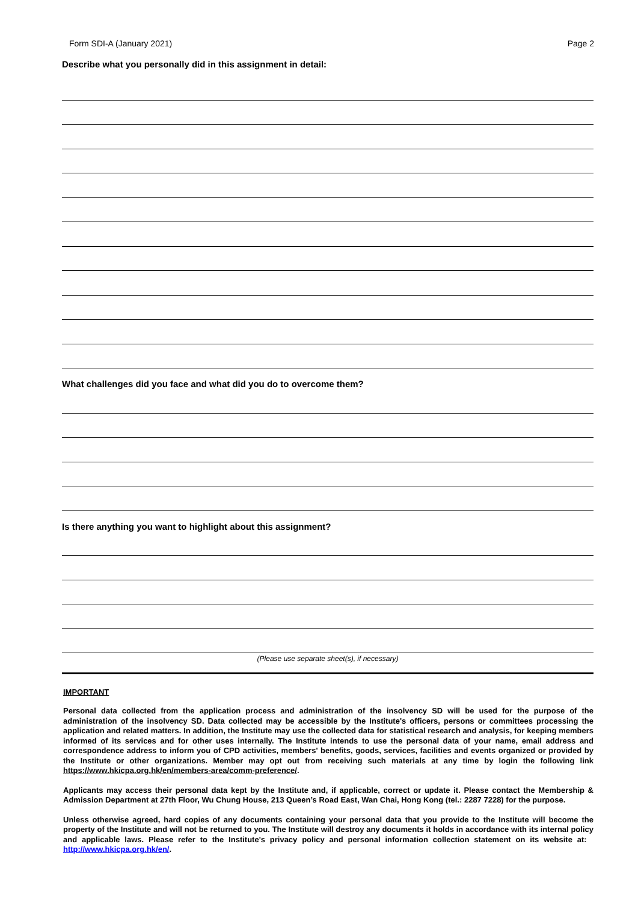Form SDI-A (January 2021) Page 2
Describe what you personally did in this assignment in detail:
What challenges did you face and what did you do to overcome them?
Is there anything you want to highlight about this assignment?
(Please use separate sheet(s), if necessary)
IMPORTANT
Personal data collected from the application process and administration of the insolvency SD will be used for the purpose of the administration of the insolvency SD. Data collected may be accessible by the Institute's officers, persons or committees processing the application and related matters. In addition, the Institute may use the collected data for statistical research and analysis, for keeping members informed of its services and for other uses internally. The Institute intends to use the personal data of your name, email address and correspondence address to inform you of CPD activities, members' benefits, goods, services, facilities and events organized or provided by the Institute or other organizations. Member may opt out from receiving such materials at any time by login the following link https://www.hkicpa.org.hk/en/members-area/comm-preference/.
Applicants may access their personal data kept by the Institute and, if applicable, correct or update it. Please contact the Membership & Admission Department at 27th Floor, Wu Chung House, 213 Queen’s Road East, Wan Chai, Hong Kong (tel.: 2287 7228) for the purpose.
Unless otherwise agreed, hard copies of any documents containing your personal data that you provide to the Institute will become the property of the Institute and will not be returned to you. The Institute will destroy any documents it holds in accordance with its internal policy and applicable laws. Please refer to the Institute's privacy policy and personal information collection statement on its website at: http://www.hkicpa.org.hk/en/.